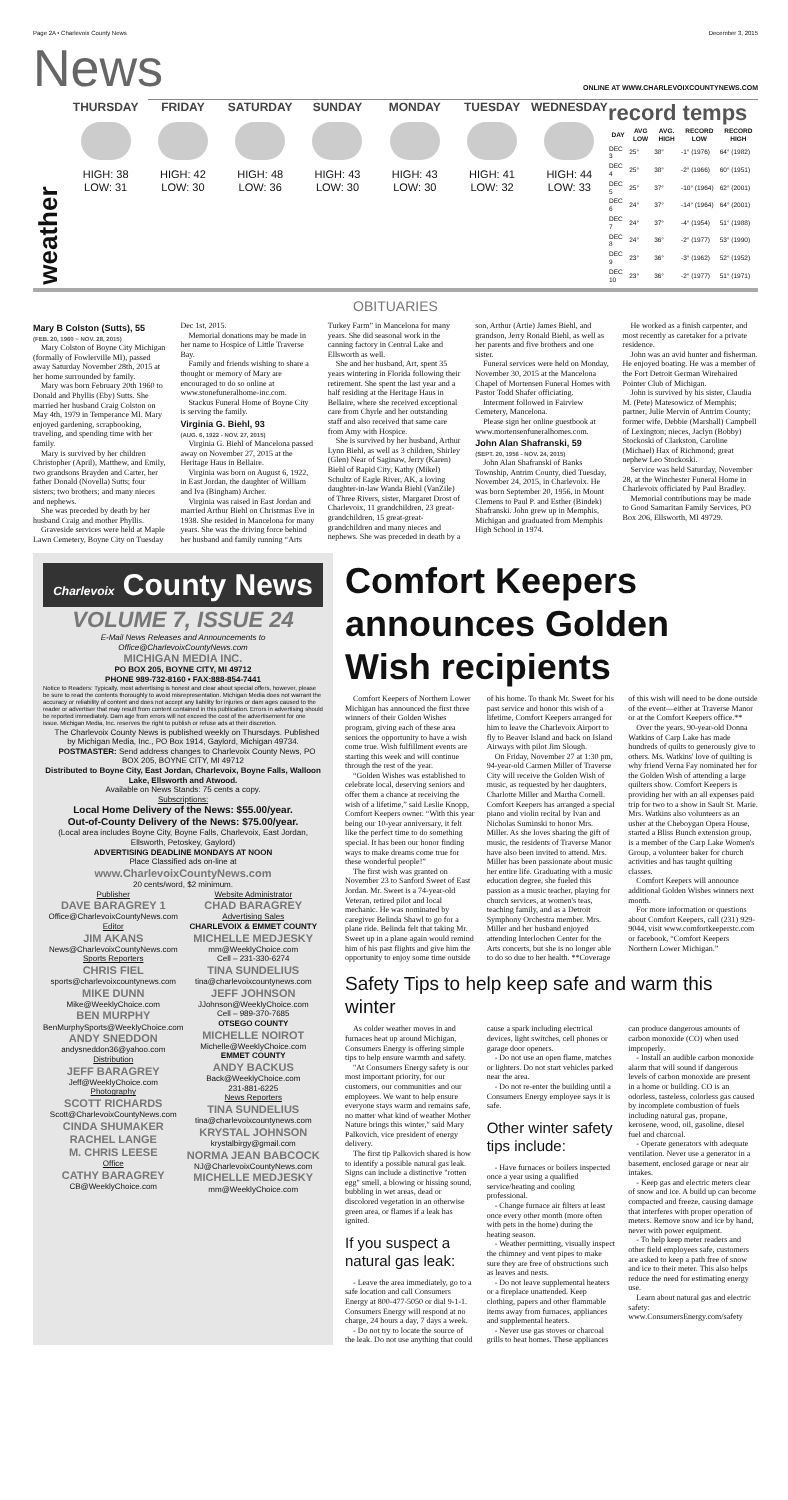Page 2A • Charlevoix County News December 3, 2015
News
ONLINE AT WWW.CHARLEVOIXCOUNTYNEWS.COM
weather
THURSDAY
HIGH: 38
LOW: 31
FRIDAY
HIGH: 42
LOW: 30
SATURDAY
HIGH: 48
LOW: 36
SUNDAY
HIGH: 43
LOW: 30
MONDAY
HIGH: 43
LOW: 30
TUESDAY
HIGH: 41
LOW: 32
WEDNESDAY
HIGH: 44
LOW: 33
record temps
| DAY | AVG LOW | AVG. HIGH | RECORD LOW | RECORD HIGH |
| --- | --- | --- | --- | --- |
| DEC 3 | 25° | 38° | -1° (1976) | 64° (1982) |
| DEC 4 | 25° | 38° | -2° (1966) | 60° (1951) |
| DEC 5 | 25° | 37° | -10° (1964) | 62° (2001) |
| DEC 6 | 24° | 37° | -14° (1964) | 64° (2001) |
| DEC 7 | 24° | 37° | -4° (1954) | 51° (1988) |
| DEC 8 | 24° | 36° | -2° (1977) | 53° (1990) |
| DEC 9 | 23° | 36° | -3° (1962) | 52° (1952) |
| DEC 10 | 23° | 36° | -2° (1977) | 51° (1971) |
OBITUARIES
Mary B Colston (Sutts), 55
(FEB. 20, 1960 ~ NOV. 28, 2015)
Mary Colston of Boyne City Michigan (formally of Fowlerville MI), passed away Saturday November 28th, 2015 at her home surrounded by family.
Mary was born February 20th 1960 to Donald and Phyllis (Eby) Sutts. She married her husband Craig Colston on May 4th, 1979 in Temperance MI. Mary enjoyed gardening, scrapbooking, traveling, and spending time with her family.
Mary is survived by her children Christopher (April), Matthew, and Emily, two grandsons Brayden and Carter, her father Donald (Novella) Sutts; four sisters; two brothers; and many nieces and nephews.
She was preceded by death by her husband Craig and mother Phyllis.
Graveside services were held at Maple Lawn Cemetery, Boyne City on Tuesday Dec 1st, 2015.
Memorial donations may be made in her name to Hospice of Little Traverse Bay.
Family and friends wishing to share a thought or memory of Mary are encouraged to do so online at www.stonefuneralhome-inc.com.
Stackus Funeral Home of Boyne City is serving the family.
Virginia G. Biehl, 93
(AUG. 6, 1922 - NOV. 27, 2015)
Virginia G. Biehl of Mancelona passed away on November 27, 2015 at the Heritage Haus in Bellaire.
Virginia was born on August 6, 1922, in East Jordan, the daughter of William and Iva (Bingham) Archer.
Virginia was raised in East Jordan and married Arthur Biehl on Christmas Eve in 1938. She resided in Mancelona for many years. She was the driving force behind her husband and family running “Arts Turkey Farm” in Mancelona for many years. She did seasonal work in the canning factory in Central Lake and Ellsworth as well.
She and her husband, Art, spent 35 years wintering in Florida following their retirement. She spent the last year and a half residing at the Heritage Haus in Bellaire, where she received exceptional care from Chyrle and her outstanding staff and also received that same care from Amy with Hospice.
She is survived by her husband, Arthur Lynn Biehl, as well as 3 children, Shirley (Glen) Near of Saginaw, Jerry (Karen) Biehl of Rapid City, Kathy (Mikel) Schultz of Eagle River, AK, a loving daughter-in-law Wanda Biehl (VanZile) of Three Rivers, sister, Margaret Drost of Charlevoix, 11 grandchildren, 23 great-grandchildren, 15 great-great-grandchildren and many nieces and nephews. She was preceded in death by a son, Arthur (Artie) James Biehl, and grandson, Jerry Ronald Biehl, as well as her parents and five brothers and one sister.
Funeral services were held on Monday, November 30, 2015 at the Mancelona Chapel of Mortensen Funeral Homes with Pastor Todd Shafer officiating.
Interment followed in Fairview Cemetery, Mancelona.
Please sign her online guestbook at www.mortensenfuneralhomes.com.
John Alan Shafranski, 59
(SEPT. 20, 1956 - NOV. 24, 2015)
John Alan Shafranski of Banks Township, Antrim County, died Tuesday, November 24, 2015, in Charlevoix. He was born September 20, 1956, in Mount Clemens to Paul P. and Esther (Bindek) Shafranski. John grew up in Memphis, Michigan and graduated from Memphis High School in 1974.
He worked as a finish carpenter, and most recently as caretaker for a private residence.
John was an avid hunter and fisherman. He enjoyed boating. He was a member of the Fort Detroit German Wirehaired Pointer Club of Michigan.
John is survived by his sister, Claudia M. (Pete) Matesowicz of Memphis; partner, Julie Mervin of Antrim County; former wife, Debbie (Marshall) Campbell of Lexington; nieces, Jaclyn (Bobby) Stockoski of Clarkston, Caroline (Michael) Hax of Richmond; great nephew Leo Stockoski.
Service was held Saturday, November 28, at the Winchester Funeral Home in Charlevoix officiated by Paul Bradley.
Memorial contributions may be made to Good Samaritan Family Services, PO Box 206, Ellsworth, MI 49729.
Charlevoix County News
VOLUME 7, ISSUE 24
E-Mail News Releases and Announcements to Office@CharlevoixCountyNews.com
MICHIGAN MEDIA INC.
PO BOX 205, BOYNE CITY, MI 49712
PHONE 989-732-8160 • FAX:888-854-7441
Notice to Readers: Typically, most advertising is honest and clear about special offers, however, please be sure to read the contents thoroughly to avoid misrepresentation. Michigan Media does not warrant the accuracy or reliability of content and does not accept any liability for injuries or dam ages caused to the reader or advertiser that may result from content contained in this publication. Errors in advertising should be reported immediately. Dam age from errors will not exceed the cost of the advertisement for one issue. Michigan Media, Inc. reserves the right to publish or refuse ads at their discretion.
The Charlevoix County News is published weekly on Thursdays. Published by Michigan Media, Inc., PO Box 1914, Gaylord, Michigan 49734.
POSTMASTER: Send address changes to Charlevoix County News, PO BOX 205, BOYNE CITY, MI 49712
Distributed to Boyne City, East Jordan, Charlevoix, Boyne Falls, Walloon Lake, Ellsworth and Atwood.
Available on News Stands: 75 cents a copy.
Subscriptions:
Local Home Delivery of the News: $55.00/year.
Out-of-County Delivery of the News: $75.00/year.
(Local area includes Boyne City, Boyne Falls, Charlevoix, East Jordan, Ellsworth, Petoskey, Gaylord)
ADVERTISING DEADLINE MONDAYS AT NOON
Place Classified ads on-line at
www.CharlevoixCountyNews.com
20 cents/word, $2 minimum.
Publisher
DAVE BARAGREY 1
Office@CharlevoixCountyNews.com
Editor
JIM AKANS
News@CharlevoixCountyNews.com
Sports Reporters
CHRIS FIEL
sports@charlevoixcountynews.com
MIKE DUNN
Mike@WeeklyChoice.com
BEN MURPHY
BenMurphySports@WeeklyChoice.com
ANDY SNEDDON
andysneddon36@yahoo.com
Distribution
JEFF BARAGREY
Jeff@WeeklyChoice.com
Photography
SCOTT RICHARDS
Scott@CharlevoixCountyNews.com
CINDA SHUMAKER
RACHEL LANGE
M. CHRIS LEESE
Office
CATHY BARAGREY
CB@WeeklyChoice.com
Website Administrator
CHAD BARAGREY
Advertising Sales
CHARLEVOIX & EMMET COUNTY
MICHELLE MEDJESKY
mm@WeeklyChoice.com
Cell – 231-330-6274
TINA SUNDELIUS
tina@charlevoixcountynews.com
JEFF JOHNSON
JJohnson@WeeklyChoice.com
Cell – 989-370-7685
OTSEGO COUNTY
MICHELLE NOIROT
Michelle@WeeklyChoice.com
EMMET COUNTY
ANDY BACKUS
Back@WeeklyChoice.com
231-881-6225
News Reporters
TINA SUNDELIUS
tina@charlevoixcountynews.com
KRYSTAL JOHNSON
krystalbirgy@gmail.com
NORMA JEAN BABCOCK
NJ@CharlevoixCountyNews.com
MICHELLE MEDJESKY
mm@WeeklyChoice.com
Comfort Keepers announces Golden Wish recipients
Comfort Keepers of Northern Lower Michigan has announced the first three winners of their Golden Wishes program, giving each of these area seniors the opportunity to have a wish come true. Wish fulfillment events are starting this week and will continue through the rest of the year.
“Golden Wishes was established to celebrate local, deserving seniors and offer them a chance at receiving the wish of a lifetime,” said Leslie Knopp, Comfort Keepers owner. “With this year being our 10-year anniversary, it felt like the perfect time to do something special. It has been our honor finding ways to make dreams come true for these wonderful people!”
The first wish was granted on November 23 to Sanford Sweet of East Jordan. Mr. Sweet is a 74-year-old Veteran, retired pilot and local mechanic. He was nominated by caregiver Belinda Shawl to go for a plane ride. Belinda felt that taking Mr. Sweet up in a plane again would remind him of his past flights and give him the opportunity to enjoy some time outside of his home. To thank Mr. Sweet for his past service and honor this wish of a lifetime, Comfort Keepers arranged for him to leave the Charlevoix Airport to fly to Beaver Island and back on Island Airways with pilot Jim Slough.
On Friday, November 27 at 1:30 pm, 94-year-old Carmen Miller of Traverse City will receive the Golden Wish of music, as requested by her daughters, Charlotte Miller and Martha Cornell. Comfort Keepers has arranged a special piano and violin recital by Ivan and Nicholas Suminski to honor Mrs. Miller. As she loves sharing the gift of music, the residents of Traverse Manor have also been invited to attend. Mrs. Miller has been passionate about music her entire life. Graduating with a music education degree, she fueled this passion as a music teacher, playing for church services, at women's teas, teaching family, and as a Detroit Symphony Orchestra member. Mrs. Miller and her husband enjoyed attending Interlochen Center for the Arts concerts, but she is no longer able to do so due to her health. **Coverage of this wish will need to be done outside of the event—either at Traverse Manor or at the Comfort Keepers office.**
Over the years, 90-year-old Donna Watkins of Carp Lake has made hundreds of quilts to generously give to others. Ms. Watkins' love of quilting is why friend Verna Fay nominated her for the Golden Wish of attending a large quilters show. Comfort Keepers is providing her with an all expenses paid trip for two to a show in Sault St. Marie. Mrs. Watkins also volunteers as an usher at the Cheboygan Opera House, started a Bliss Bunch extension group, is a member of the Carp Lake Women's Group, a volunteer baker for church activities and has taught quilting classes.
Comfort Keepers will announce additional Golden Wishes winners next month.
For more information or questions about Comfort Keepers, call (231) 929-9044, visit www.comfortkeeperstc.com or facebook, “Comfort Keepers Northern Lower Michigan.”
Safety Tips to help keep safe and warm this winter
As colder weather moves in and furnaces heat up around Michigan, Consumers Energy is offering simple tips to help ensure warmth and safety.
"At Consumers Energy safety is our most important priority, for our customers, our communities and our employees. We want to help ensure everyone stays warm and remains safe, no matter what kind of weather Mother Nature brings this winter," said Mary Palkovich, vice president of energy delivery.
The first tip Palkovich shared is how to identify a possible natural gas leak. Signs can include a distinctive "rotten egg" smell, a blowing or hissing sound, bubbling in wet areas, dead or discolored vegetation in an otherwise green area, or flames if a leak has ignited.
If you suspect a natural gas leak:
- Leave the area immediately, go to a safe location and call Consumers Energy at 800-477-5050 or dial 9-1-1. Consumers Energy will respond at no charge, 24 hours a day, 7 days a week.
- Do not try to locate the source of the leak. Do not use anything that could cause a spark including electrical devices, light switches, cell phones or garage door openers.
- Do not use an open flame, matches or lighters. Do not start vehicles parked near the area.
- Do not re-enter the building until a Consumers Energy employee says it is safe.
Other winter safety tips include:
- Have furnaces or boilers inspected once a year using a qualified service/heating and cooling professional.
- Change furnace air filters at least once every other month (more often with pets in the home) during the heating season.
- Weather permitting, visually inspect the chimney and vent pipes to make sure they are free of obstructions such as leaves and nests.
- Do not leave supplemental heaters or a fireplace unattended. Keep clothing, papers and other flammable items away from furnaces, appliances and supplemental heaters.
- Never use gas stoves or charcoal grills to heat homes. These appliances can produce dangerous amounts of carbon monoxide (CO) when used improperly.
- Install an audible carbon monoxide alarm that will sound if dangerous levels of carbon monoxide are present in a home or building. CO is an odorless, tasteless, colorless gas caused by incomplete combustion of fuels including natural gas, propane, kerosene, wood, oil, gasoline, diesel fuel and charcoal.
- Operate generators with adequate ventilation. Never use a generator in a basement, enclosed garage or near air intakes.
- Keep gas and electric meters clear of snow and ice. A build up can become compacted and freeze, causing damage that interferes with proper operation of meters. Remove snow and ice by hand, never with power equipment.
- To help keep meter readers and other field employees safe, customers are asked to keep a path free of snow and ice to their meter. This also helps reduce the need for estimating energy use.
Learn about natural gas and electric safety: www.ConsumersEnergy.com/safety